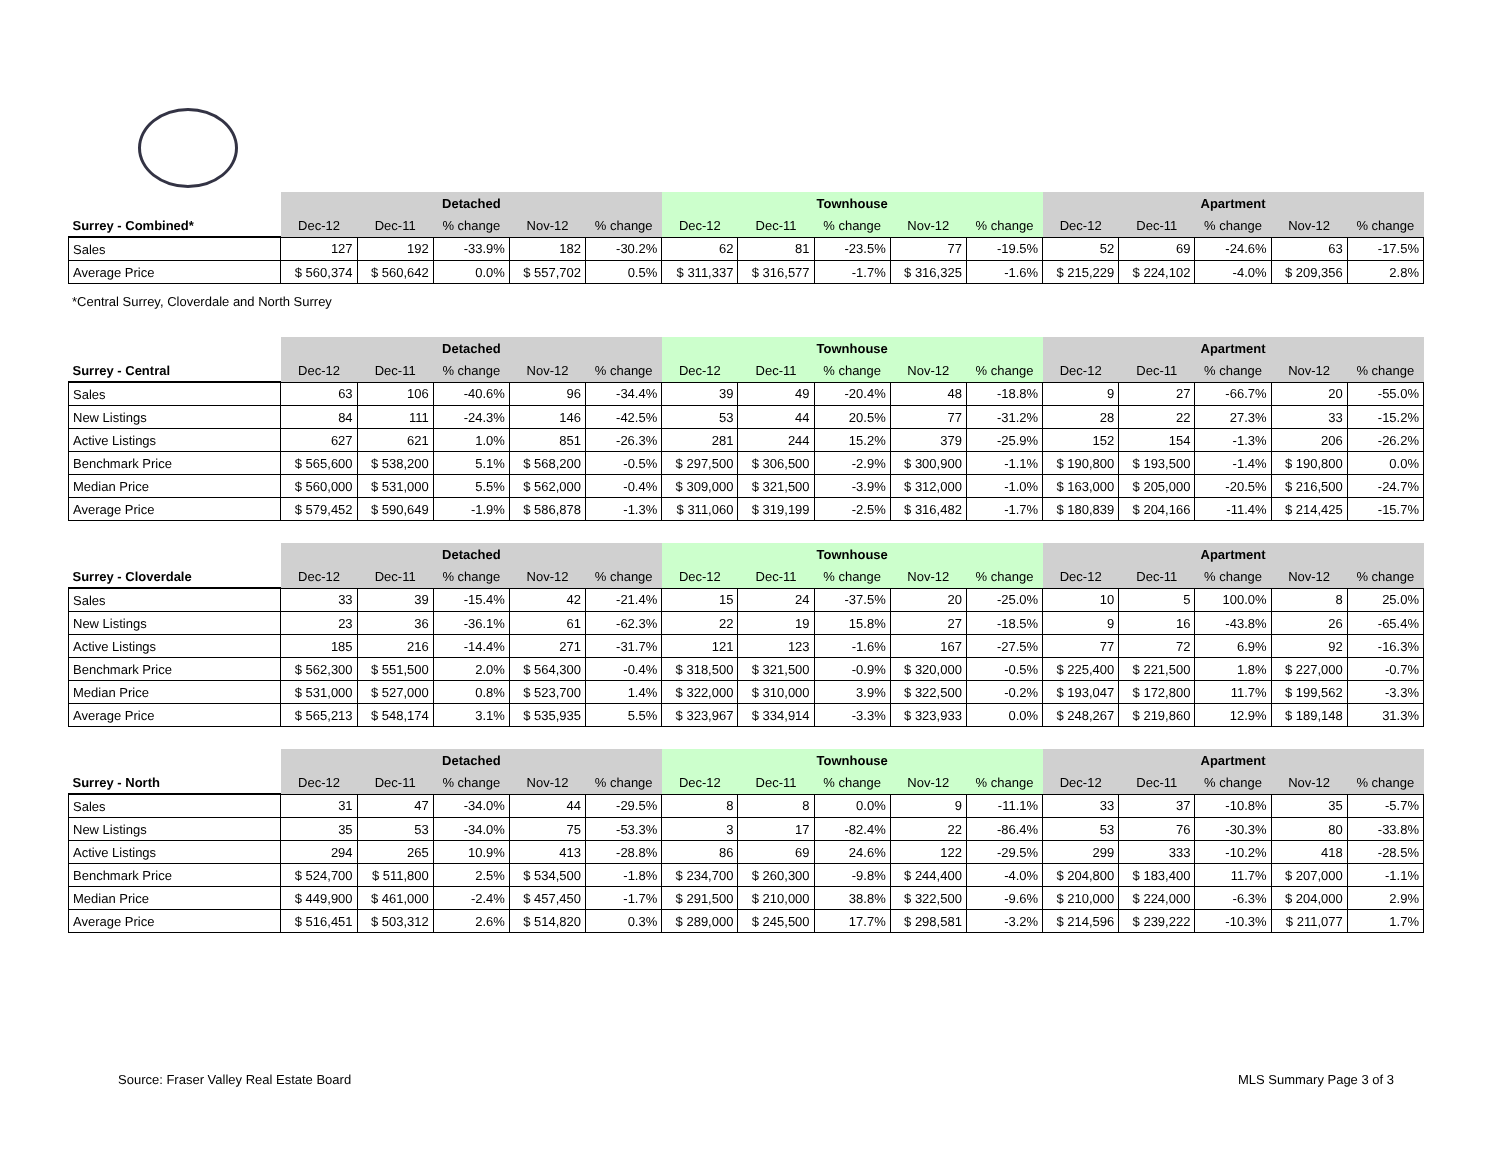| | Detached | | | | | Townhouse | | | | | Apartment | | | | |
| --- | --- | --- | --- | --- | --- | --- | --- | --- | --- | --- | --- | --- | --- | --- | --- |
| Surrey - Combined* | Dec-12 | Dec-11 | % change | Nov-12 | % change | Dec-12 | Dec-11 | % change | Nov-12 | % change | Dec-12 | Dec-11 | % change | Nov-12 | % change |
| Sales | 127 | 192 | -33.9% | 182 | -30.2% | 62 | 81 | -23.5% | 77 | -19.5% | 52 | 69 | -24.6% | 63 | -17.5% |
| Average Price | $ 560,374 | $ 560,642 | 0.0% | $ 557,702 | 0.5% | $ 311,337 | $ 316,577 | -1.7% | $ 316,325 | -1.6% | $ 215,229 | $ 224,102 | -4.0% | $ 209,356 | 2.8% |
*Central Surrey, Cloverdale and North Surrey
| | Detached | | | | | Townhouse | | | | | Apartment | | | | |
| --- | --- | --- | --- | --- | --- | --- | --- | --- | --- | --- | --- | --- | --- | --- | --- |
| Surrey - Central | Dec-12 | Dec-11 | % change | Nov-12 | % change | Dec-12 | Dec-11 | % change | Nov-12 | % change | Dec-12 | Dec-11 | % change | Nov-12 | % change |
| Sales | 63 | 106 | -40.6% | 96 | -34.4% | 39 | 49 | -20.4% | 48 | -18.8% | 9 | 27 | -66.7% | 20 | -55.0% |
| New Listings | 84 | 111 | -24.3% | 146 | -42.5% | 53 | 44 | 20.5% | 77 | -31.2% | 28 | 22 | 27.3% | 33 | -15.2% |
| Active Listings | 627 | 621 | 1.0% | 851 | -26.3% | 281 | 244 | 15.2% | 379 | -25.9% | 152 | 154 | -1.3% | 206 | -26.2% |
| Benchmark Price | $ 565,600 | $ 538,200 | 5.1% | $ 568,200 | -0.5% | $ 297,500 | $ 306,500 | -2.9% | $ 300,900 | -1.1% | $ 190,800 | $ 193,500 | -1.4% | $ 190,800 | 0.0% |
| Median Price | $ 560,000 | $ 531,000 | 5.5% | $ 562,000 | -0.4% | $ 309,000 | $ 321,500 | -3.9% | $ 312,000 | -1.0% | $ 163,000 | $ 205,000 | -20.5% | $ 216,500 | -24.7% |
| Average Price | $ 579,452 | $ 590,649 | -1.9% | $ 586,878 | -1.3% | $ 311,060 | $ 319,199 | -2.5% | $ 316,482 | -1.7% | $ 180,839 | $ 204,166 | -11.4% | $ 214,425 | -15.7% |
| | Detached | | | | | Townhouse | | | | | Apartment | | | | |
| --- | --- | --- | --- | --- | --- | --- | --- | --- | --- | --- | --- | --- | --- | --- | --- |
| Surrey - Cloverdale | Dec-12 | Dec-11 | % change | Nov-12 | % change | Dec-12 | Dec-11 | % change | Nov-12 | % change | Dec-12 | Dec-11 | % change | Nov-12 | % change |
| Sales | 33 | 39 | -15.4% | 42 | -21.4% | 15 | 24 | -37.5% | 20 | -25.0% | 10 | 5 | 100.0% | 8 | 25.0% |
| New Listings | 23 | 36 | -36.1% | 61 | -62.3% | 22 | 19 | 15.8% | 27 | -18.5% | 9 | 16 | -43.8% | 26 | -65.4% |
| Active Listings | 185 | 216 | -14.4% | 271 | -31.7% | 121 | 123 | -1.6% | 167 | -27.5% | 77 | 72 | 6.9% | 92 | -16.3% |
| Benchmark Price | $ 562,300 | $ 551,500 | 2.0% | $ 564,300 | -0.4% | $ 318,500 | $ 321,500 | -0.9% | $ 320,000 | -0.5% | $ 225,400 | $ 221,500 | 1.8% | $ 227,000 | -0.7% |
| Median Price | $ 531,000 | $ 527,000 | 0.8% | $ 523,700 | 1.4% | $ 322,000 | $ 310,000 | 3.9% | $ 322,500 | -0.2% | $ 193,047 | $ 172,800 | 11.7% | $ 199,562 | -3.3% |
| Average Price | $ 565,213 | $ 548,174 | 3.1% | $ 535,935 | 5.5% | $ 323,967 | $ 334,914 | -3.3% | $ 323,933 | 0.0% | $ 248,267 | $ 219,860 | 12.9% | $ 189,148 | 31.3% |
| | Detached | | | | | Townhouse | | | | | Apartment | | | | |
| --- | --- | --- | --- | --- | --- | --- | --- | --- | --- | --- | --- | --- | --- | --- | --- |
| Surrey - North | Dec-12 | Dec-11 | % change | Nov-12 | % change | Dec-12 | Dec-11 | % change | Nov-12 | % change | Dec-12 | Dec-11 | % change | Nov-12 | % change |
| Sales | 31 | 47 | -34.0% | 44 | -29.5% | 8 | 8 | 0.0% | 9 | -11.1% | 33 | 37 | -10.8% | 35 | -5.7% |
| New Listings | 35 | 53 | -34.0% | 75 | -53.3% | 3 | 17 | -82.4% | 22 | -86.4% | 53 | 76 | -30.3% | 80 | -33.8% |
| Active Listings | 294 | 265 | 10.9% | 413 | -28.8% | 86 | 69 | 24.6% | 122 | -29.5% | 299 | 333 | -10.2% | 418 | -28.5% |
| Benchmark Price | $ 524,700 | $ 511,800 | 2.5% | $ 534,500 | -1.8% | $ 234,700 | $ 260,300 | -9.8% | $ 244,400 | -4.0% | $ 204,800 | $ 183,400 | 11.7% | $ 207,000 | -1.1% |
| Median Price | $ 449,900 | $ 461,000 | -2.4% | $ 457,450 | -1.7% | $ 291,500 | $ 210,000 | 38.8% | $ 322,500 | -9.6% | $ 210,000 | $ 224,000 | -6.3% | $ 204,000 | 2.9% |
| Average Price | $ 516,451 | $ 503,312 | 2.6% | $ 514,820 | 0.3% | $ 289,000 | $ 245,500 | 17.7% | $ 298,581 | -3.2% | $ 214,596 | $ 239,222 | -10.3% | $ 211,077 | 1.7% |
Source: Fraser Valley Real Estate Board MLS Summary Page 3 of 3